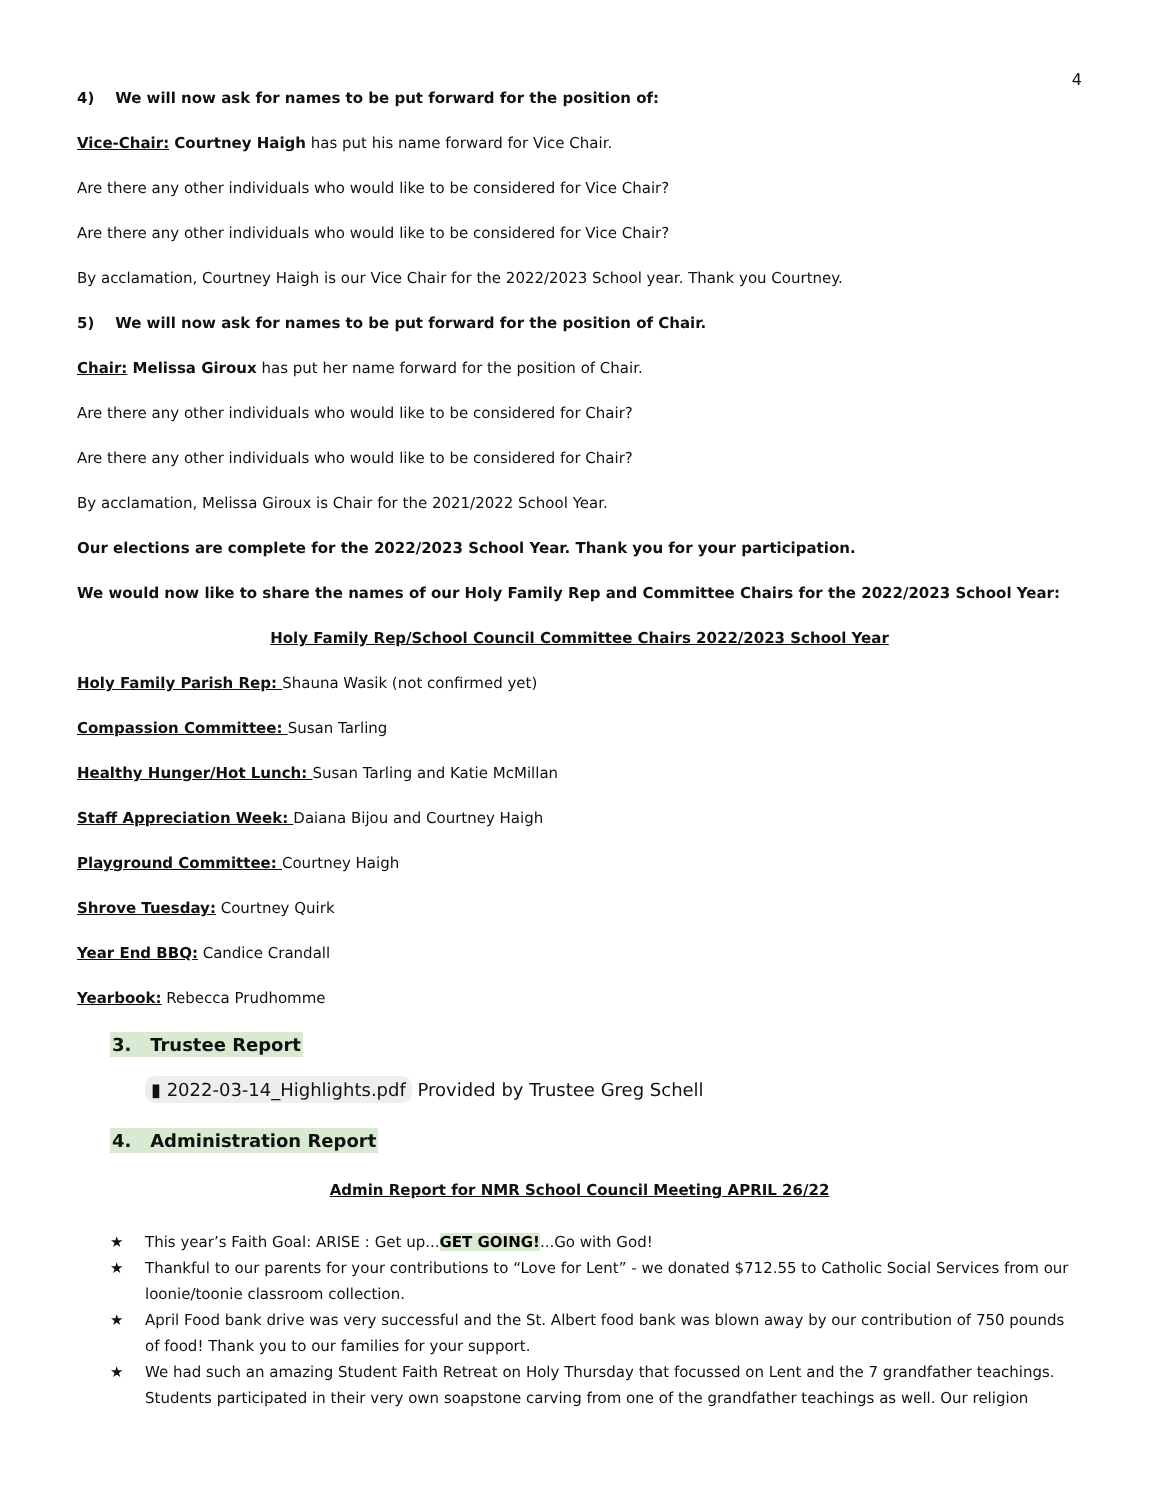4
4) We will now ask for names to be put forward for the position of:
Vice-Chair: Courtney Haigh has put his name forward for Vice Chair.
Are there any other individuals who would like to be considered for Vice Chair?
Are there any other individuals who would like to be considered for Vice Chair?
By acclamation, Courtney Haigh is our Vice Chair for the 2022/2023 School year. Thank you Courtney.
5) We will now ask for names to be put forward for the position of Chair.
Chair: Melissa Giroux has put her name forward for the position of Chair.
Are there any other individuals who would like to be considered for Chair?
Are there any other individuals who would like to be considered for Chair?
By acclamation, Melissa Giroux is Chair for the 2021/2022 School Year.
Our elections are complete for the 2022/2023 School Year. Thank you for your participation.
We would now like to share the names of our Holy Family Rep and Committee Chairs for the 2022/2023 School Year:
Holy Family Rep/School Council Committee Chairs 2022/2023 School Year
Holy Family Parish Rep: Shauna Wasik (not confirmed yet)
Compassion Committee: Susan Tarling
Healthy Hunger/Hot Lunch: Susan Tarling and Katie McMillan
Staff Appreciation Week: Daiana Bijou and Courtney Haigh
Playground Committee: Courtney Haigh
Shrove Tuesday: Courtney Quirk
Year End BBQ: Candice Crandall
Yearbook: Rebecca Prudhomme
3. Trustee Report
▮ 2022-03-14_Highlights.pdf Provided by Trustee Greg Schell
4. Administration Report
Admin Report for NMR School Council Meeting APRIL 26/22
★ This year’s Faith Goal: ARISE : Get up...GET GOING!...Go with God!
★ Thankful to our parents for your contributions to “Love for Lent” - we donated $712.55 to Catholic Social Services from our loonie/toonie classroom collection.
★ April Food bank drive was very successful and the St. Albert food bank was blown away by our contribution of 750 pounds of food! Thank you to our families for your support.
★ We had such an amazing Student Faith Retreat on Holy Thursday that focussed on Lent and the 7 grandfather teachings. Students participated in their very own soapstone carving from one of the grandfather teachings as well. Our religion